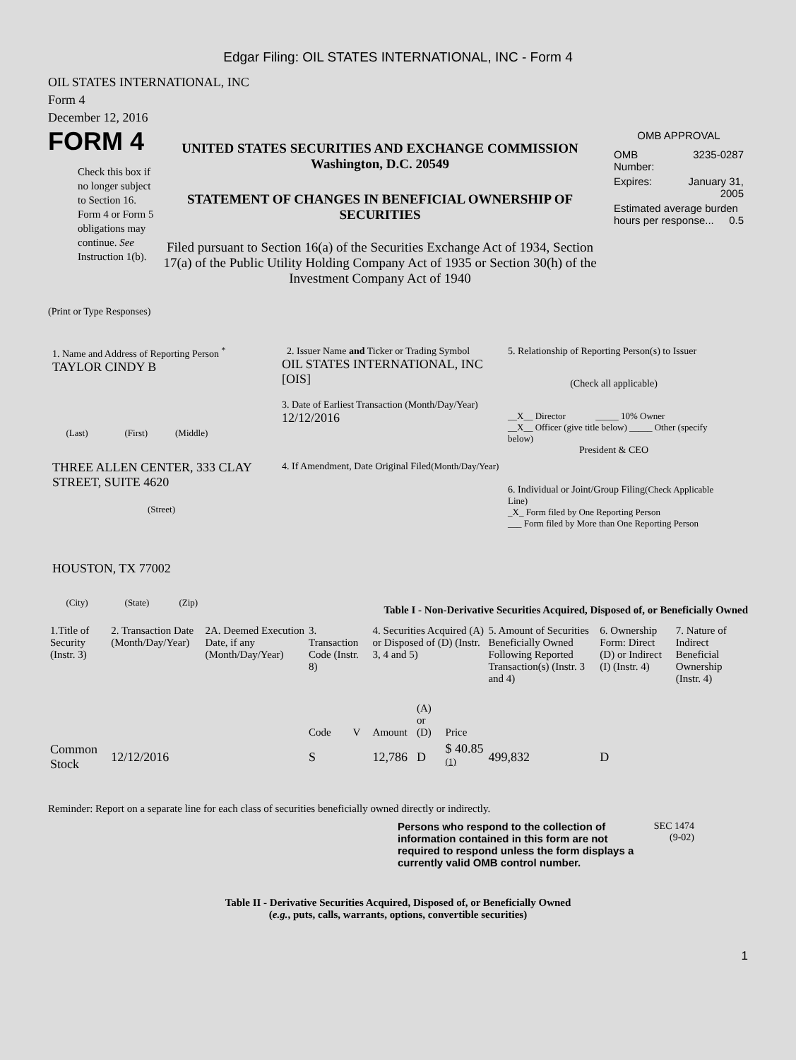Edgar Filing: OIL STATES INTERNATIONAL, INC - Form 4
OIL STATES INTERNATIONAL, INC
Form 4
December 12, 2016
FORM 4
Check this box if no longer subject to Section 16. Form 4 or Form 5 obligations may continue. See Instruction 1(b).
UNITED STATES SECURITIES AND EXCHANGE COMMISSION
Washington, D.C. 20549
STATEMENT OF CHANGES IN BENEFICIAL OWNERSHIP OF SECURITIES
Filed pursuant to Section 16(a) of the Securities Exchange Act of 1934, Section 17(a) of the Public Utility Holding Company Act of 1935 or Section 30(h) of the Investment Company Act of 1940
OMB APPROVAL
| OMB Number: | 3235-0287 |
| Expires: | January 31, 2005 |
| Estimated average burden hours per response... 0.5 | |
(Print or Type Responses)
1. Name and Address of Reporting Person <sup>*</sup>
TAYLOR CINDY B
(Last) (First) (Middle)
THREE ALLEN CENTER, 333 CLAY STREET, SUITE 4620
(Street)
HOUSTON, TX 77002
(City) (State) (Zip)
2. Issuer Name and Ticker or Trading Symbol
OIL STATES INTERNATIONAL, INC [OIS]
3. Date of Earliest Transaction (Month/Day/Year)
12/12/2016
4. If Amendment, Date Original Filed(Month/Day/Year)
5. Relationship of Reporting Person(s) to Issuer
(Check all applicable)
__X__ Director _____ 10% Owner
__X__ Officer (give title below) _____ Other (specify below)
President & CEO
6. Individual or Joint/Group Filing(Check Applicable Line)
_X_ Form filed by One Reporting Person
___ Form filed by More than One Reporting Person
Table I - Non-Derivative Securities Acquired, Disposed of, or Beneficially Owned
| 1.Title of Security (Instr. 3) | 2. Transaction Date (Month/Day/Year) | 2A. Deemed Execution Date, if any (Month/Day/Year) | 3. Transaction Code (Instr. 8) | | 4. Securities Acquired (A) or Disposed of (D) (Instr. 3, 4 and 5) | | | 5. Amount of Securities Beneficially Owned Following Reported Transaction(s) (Instr. 3 and 4) | 6. Ownership Form: Direct (D) or Indirect (I) (Instr. 4) | 7. Nature of Indirect Beneficial Ownership (Instr. 4) |
| --- | --- | --- | --- | --- | --- | --- | --- | --- | --- | --- |
| | | | Code | V | Amount | (A) or (D) | Price | | | |
| Common Stock | 12/12/2016 | | S | | 12,786 | D | $ 40.85 <sup>(1)</sup> | 499,832 | D | |
Reminder: Report on a separate line for each class of securities beneficially owned directly or indirectly.
Persons who respond to the collection of information contained in this form are not required to respond unless the form displays a currently valid OMB control number.
SEC 1474
(9-02)
Table II - Derivative Securities Acquired, Disposed of, or Beneficially Owned
(e.g., puts, calls, warrants, options, convertible securities)
1